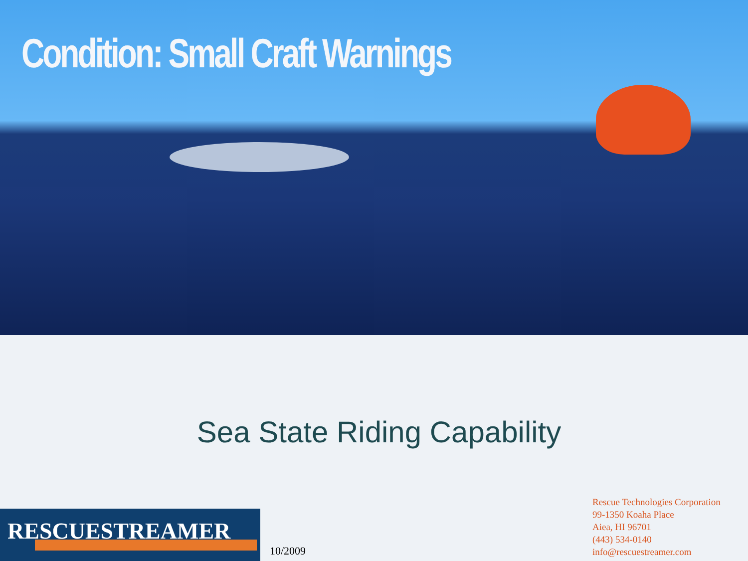Condition: Small Craft Warnings
Sea State Riding Capability
RESCUESTREAMER
10/2009
Rescue Technologies Corporation
99-1350 Koaha Place
Aiea, HI 96701
(443) 534-0140
info@rescuestreamer.com